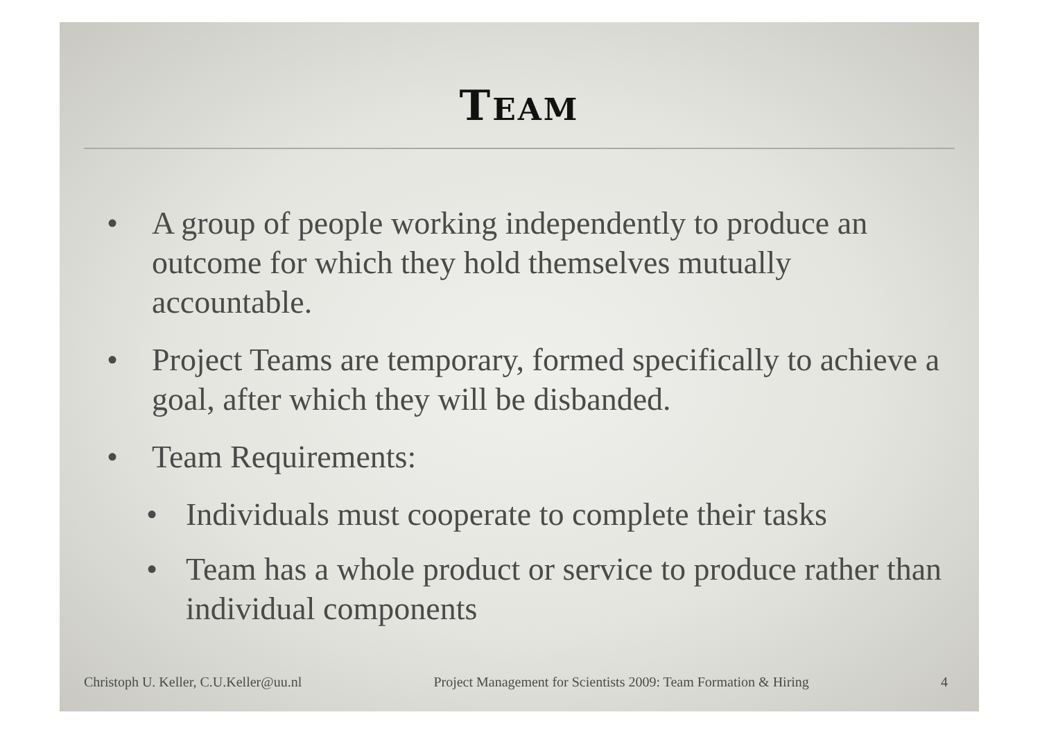TEAM
• A group of people working independently to produce an outcome for which they hold themselves mutually accountable.
• Project Teams are temporary, formed specifically to achieve a goal, after which they will be disbanded.
• Team Requirements:
• Individuals must cooperate to complete their tasks
• Team has a whole product or service to produce rather than individual components
Christoph U. Keller, C.U.Keller@uu.nl Project Management for Scientists 2009: Team Formation & Hiring 4